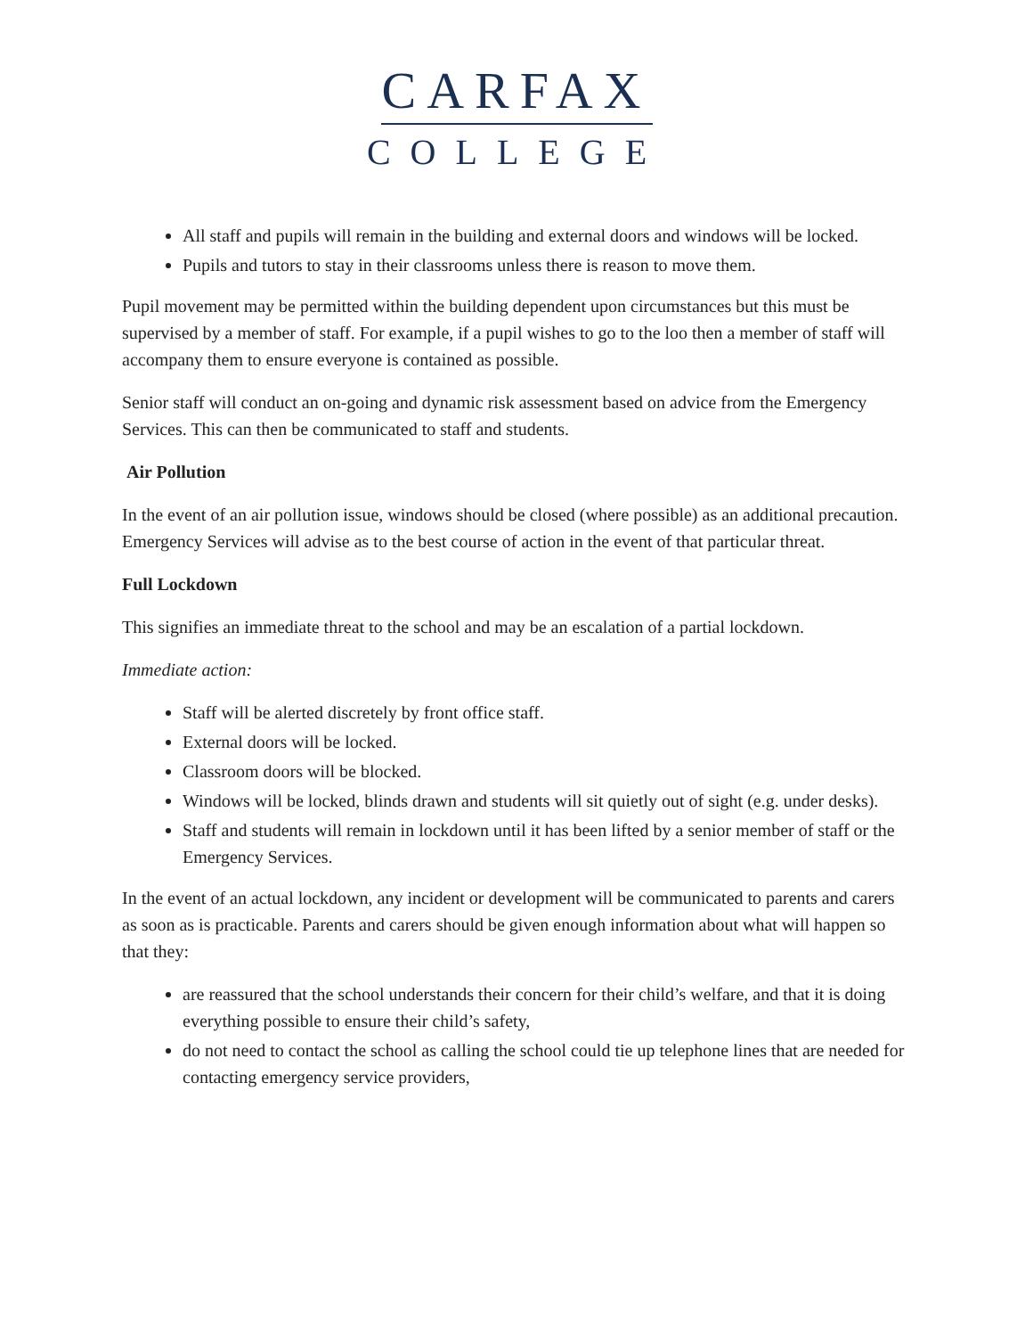CARFAX
COLLEGE
All staff and pupils will remain in the building and external doors and windows will be locked.
Pupils and tutors to stay in their classrooms unless there is reason to move them.
Pupil movement may be permitted within the building dependent upon circumstances but this must be supervised by a member of staff. For example, if a pupil wishes to go to the loo then a member of staff will accompany them to ensure everyone is contained as possible.
Senior staff will conduct an on-going and dynamic risk assessment based on advice from the Emergency Services. This can then be communicated to staff and students.
Air Pollution
In the event of an air pollution issue, windows should be closed (where possible) as an additional precaution. Emergency Services will advise as to the best course of action in the event of that particular threat.
Full Lockdown
This signifies an immediate threat to the school and may be an escalation of a partial lockdown.
Immediate action:
Staff will be alerted discretely by front office staff.
External doors will be locked.
Classroom doors will be blocked.
Windows will be locked, blinds drawn and students will sit quietly out of sight (e.g. under desks).
Staff and students will remain in lockdown until it has been lifted by a senior member of staff or the Emergency Services.
In the event of an actual lockdown, any incident or development will be communicated to parents and carers as soon as is practicable. Parents and carers should be given enough information about what will happen so that they:
are reassured that the school understands their concern for their child’s welfare, and that it is doing everything possible to ensure their child’s safety,
do not need to contact the school as calling the school could tie up telephone lines that are needed for contacting emergency service providers,